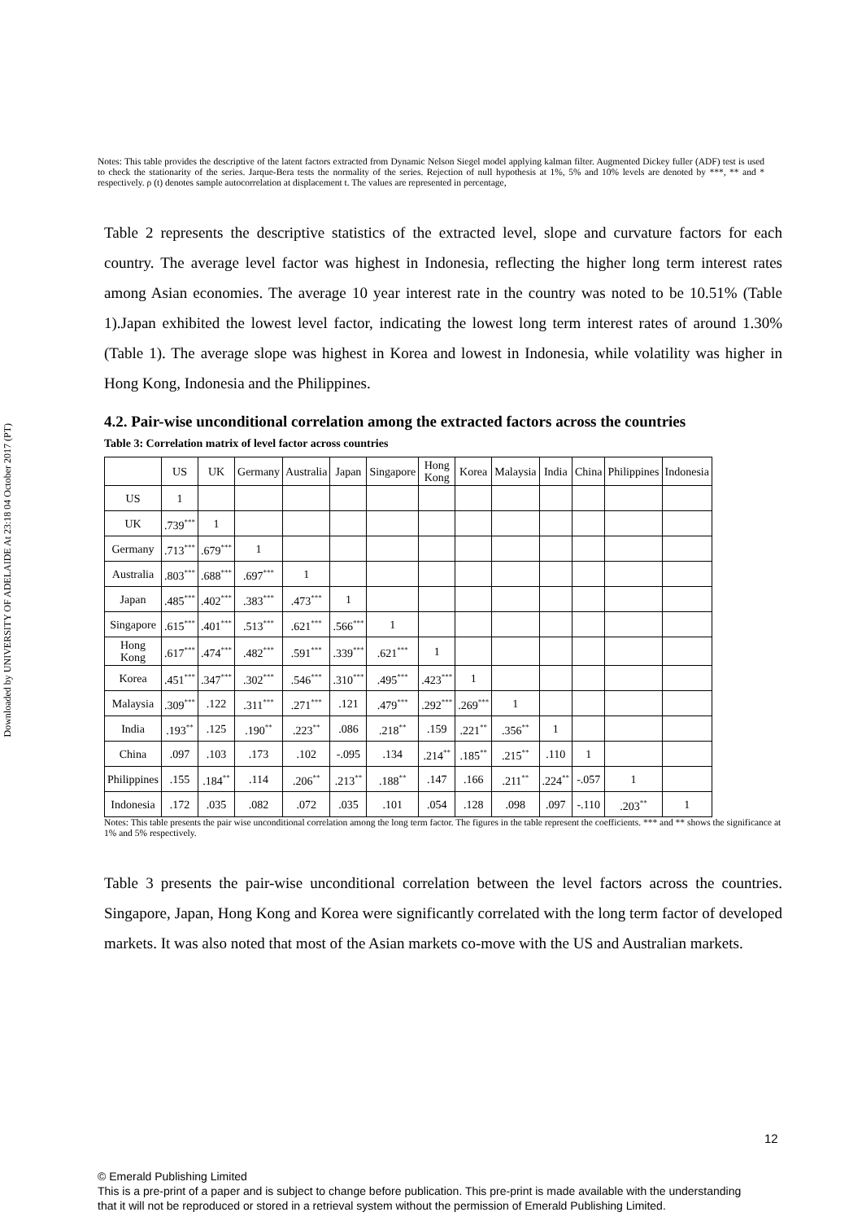Downloaded by UNIVERSITY OF ADELAIDE At 23:18 04 October 2017 (PT)
Notes: This table provides the descriptive of the latent factors extracted from Dynamic Nelson Siegel model applying kalman filter. Augmented Dickey fuller (ADF) test is used to check the stationarity of the series. Jarque-Bera tests the normality of the series. Rejection of null hypothesis at 1%, 5% and 10% levels are denoted by ***, ** and * respectively. ρ (t) denotes sample autocorrelation at displacement t. The values are represented in percentage,
Table 2 represents the descriptive statistics of the extracted level, slope and curvature factors for each country. The average level factor was highest in Indonesia, reflecting the higher long term interest rates among Asian economies. The average 10 year interest rate in the country was noted to be 10.51% (Table 1).Japan exhibited the lowest level factor, indicating the lowest long term interest rates of around 1.30% (Table 1). The average slope was highest in Korea and lowest in Indonesia, while volatility was higher in Hong Kong, Indonesia and the Philippines.
4.2. Pair-wise unconditional correlation among the extracted factors across the countries
Table 3: Correlation matrix of level factor across countries
| | US | UK | Germany | Australia | Japan | Singapore | Hong Kong | Korea | Malaysia | India | China | Philippines | Indonesia |
| --- | --- | --- | --- | --- | --- | --- | --- | --- | --- | --- | --- | --- | --- |
| US | 1 | | | | | | | | | | | | |
| UK | .739<sup>***</sup> | 1 | | | | | | | | | | | |
| Germany | .713<sup>***</sup> | .679<sup>***</sup> | 1 | | | | | | | | | | |
| Australia | .803<sup>***</sup> | .688<sup>***</sup> | .697<sup>***</sup> | 1 | | | | | | | | | |
| Japan | .485<sup>***</sup> | .402<sup>***</sup> | .383<sup>***</sup> | .473<sup>***</sup> | 1 | | | | | | | | |
| Singapore | .615<sup>***</sup> | .401<sup>***</sup> | .513<sup>***</sup> | .621<sup>***</sup> | .566<sup>***</sup> | 1 | | | | | | | |
| Hong Kong | .617<sup>***</sup> | .474<sup>***</sup> | .482<sup>***</sup> | .591<sup>***</sup> | .339<sup>***</sup> | .621<sup>***</sup> | 1 | | | | | | |
| Korea | .451<sup>***</sup> | .347<sup>***</sup> | .302<sup>***</sup> | .546<sup>***</sup> | .310<sup>***</sup> | .495<sup>***</sup> | .423<sup>***</sup> | 1 | | | | | |
| Malaysia | .309<sup>***</sup> | .122 | .311<sup>***</sup> | .271<sup>***</sup> | .121 | .479<sup>***</sup> | .292<sup>***</sup> | .269<sup>***</sup> | 1 | | | | |
| India | .193<sup>**</sup> | .125 | .190<sup>**</sup> | .223<sup>**</sup> | .086 | .218<sup>**</sup> | .159 | .221<sup>**</sup> | .356<sup>**</sup> | 1 | | | |
| China | .097 | .103 | .173 | .102 | -.095 | .134 | .214<sup>**</sup> | .185<sup>**</sup> | .215<sup>**</sup> | .110 | 1 | | |
| Philippines | .155 | .184<sup>**</sup> | .114 | .206<sup>**</sup> | .213<sup>**</sup> | .188<sup>**</sup> | .147 | .166 | .211<sup>**</sup> | .224<sup>**</sup> | -.057 | 1 | |
| Indonesia | .172 | .035 | .082 | .072 | .035 | .101 | .054 | .128 | .098 | .097 | -.110 | .203<sup>**</sup> | 1 |
Notes: This table presents the pair wise unconditional correlation among the long term factor. The figures in the table represent the coefficients. *** and ** shows the significance at 1% and 5% respectively.
Table 3 presents the pair-wise unconditional correlation between the level factors across the countries. Singapore, Japan, Hong Kong and Korea were significantly correlated with the long term factor of developed markets. It was also noted that most of the Asian markets co-move with the US and Australian markets.
12
© Emerald Publishing Limited
This is a pre-print of a paper and is subject to change before publication. This pre-print is made available with the understanding
that it will not be reproduced or stored in a retrieval system without the permission of Emerald Publishing Limited.